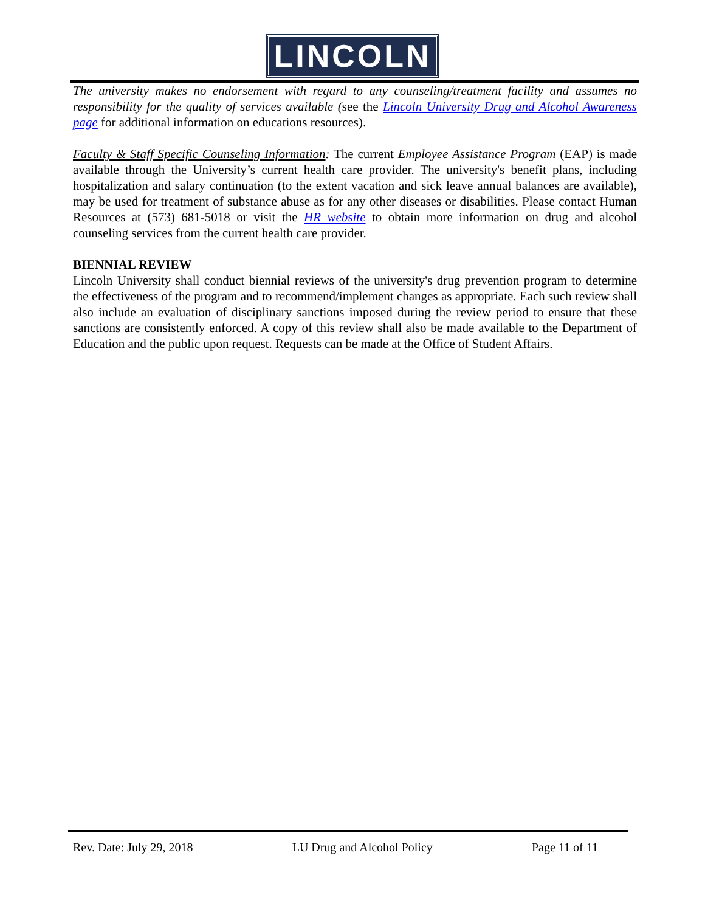LINCOLN
The university makes no endorsement with regard to any counseling/treatment facility and assumes no responsibility for the quality of services available (see the Lincoln University Drug and Alcohol Awareness page for additional information on educations resources).
Faculty & Staff Specific Counseling Information: The current Employee Assistance Program (EAP) is made available through the University’s current health care provider. The university's benefit plans, including hospitalization and salary continuation (to the extent vacation and sick leave annual balances are available), may be used for treatment of substance abuse as for any other diseases or disabilities. Please contact Human Resources at (573) 681-5018 or visit the HR website to obtain more information on drug and alcohol counseling services from the current health care provider.
BIENNIAL REVIEW
Lincoln University shall conduct biennial reviews of the university's drug prevention program to determine the effectiveness of the program and to recommend/implement changes as appropriate. Each such review shall also include an evaluation of disciplinary sanctions imposed during the review period to ensure that these sanctions are consistently enforced. A copy of this review shall also be made available to the Department of Education and the public upon request. Requests can be made at the Office of Student Affairs.
Rev. Date: July 29, 2018 LU Drug and Alcohol Policy Page 11 of 11